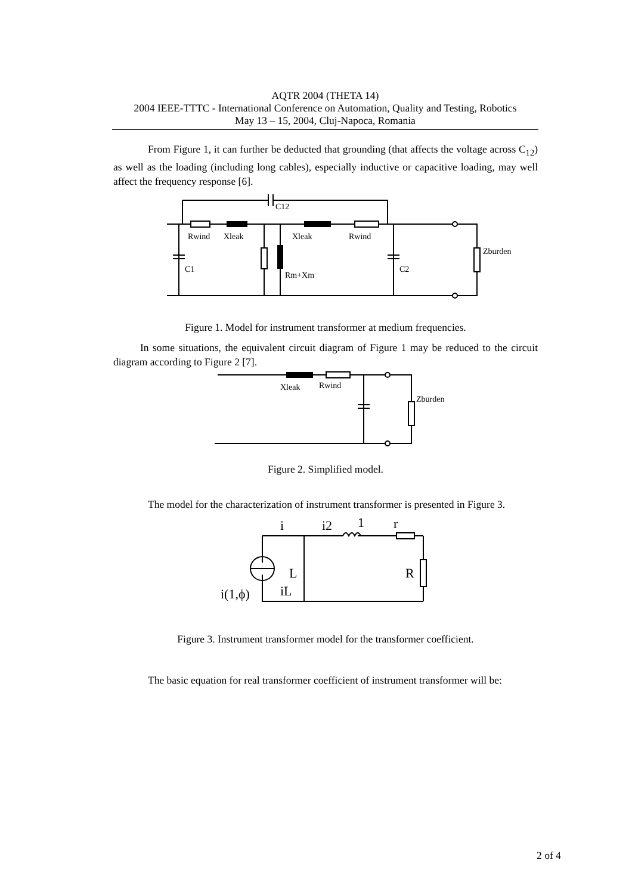AQTR 2004 (THETA 14)
2004 IEEE-TTTC - International Conference on Automation, Quality and Testing, Robotics
May 13 – 15, 2004, Cluj-Napoca, Romania
From Figure 1, it can further be deducted that grounding (that affects the voltage across C<sub>12</sub>) as well as the loading (including long cables), especially inductive or capacitive loading, may well affect the frequency response [6].
C12
Rwind
Xleak
Xleak
Rwind
Zburden
C1
C2
Rm+Xm
Figure 1. Model for instrument transformer at medium frequencies.
In some situations, the equivalent circuit diagram of Figure 1 may be reduced to the circuit diagram according to Figure 2 [7].
Xleak
Rwind
Zburden
Figure 2. Simplified model.
The model for the characterization of instrument transformer is presented in Figure 3.
i
i2
1
r
L
R
iL
i(1,ϕ)
Figure 3. Instrument transformer model for the transformer coefficient.
The basic equation for real transformer coefficient of instrument transformer will be:
2 of 4